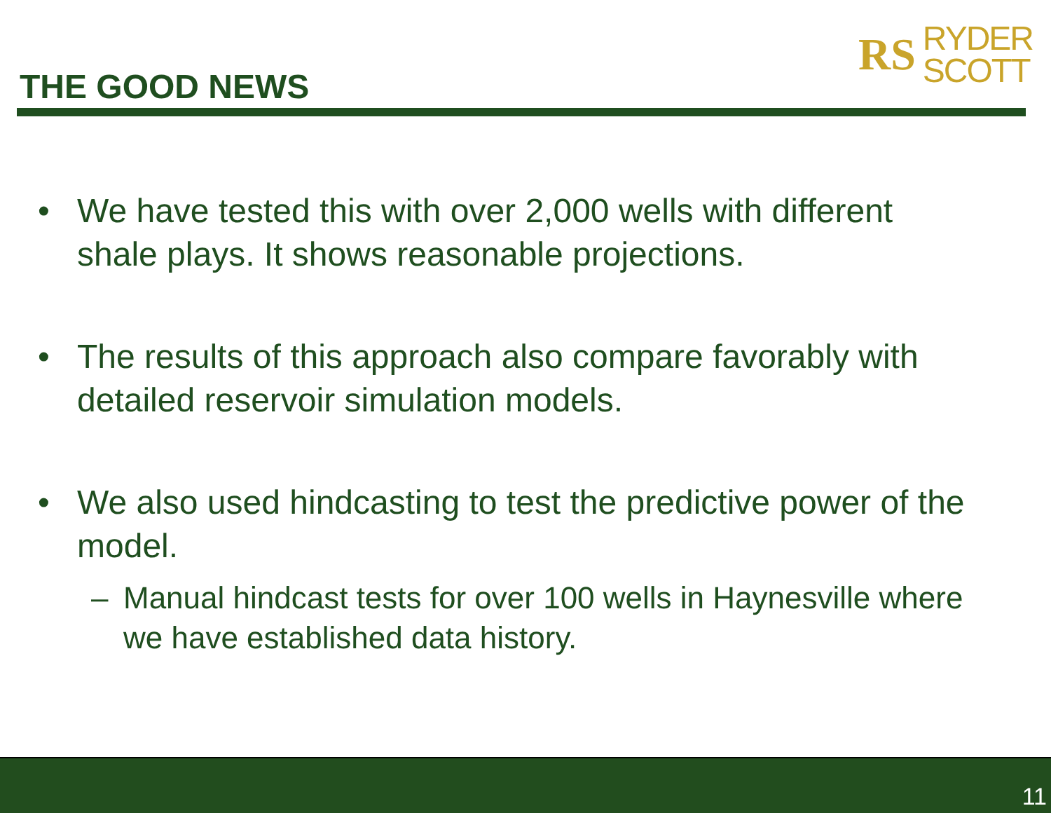THE GOOD NEWS
RS
RYDER
SCOTT
• We have tested this with over 2,000 wells with different shale plays. It shows reasonable projections.
• The results of this approach also compare favorably with detailed reservoir simulation models.
• We also used hindcasting to test the predictive power of the model.
– Manual hindcast tests for over 100 wells in Haynesville where we have established data history.
11